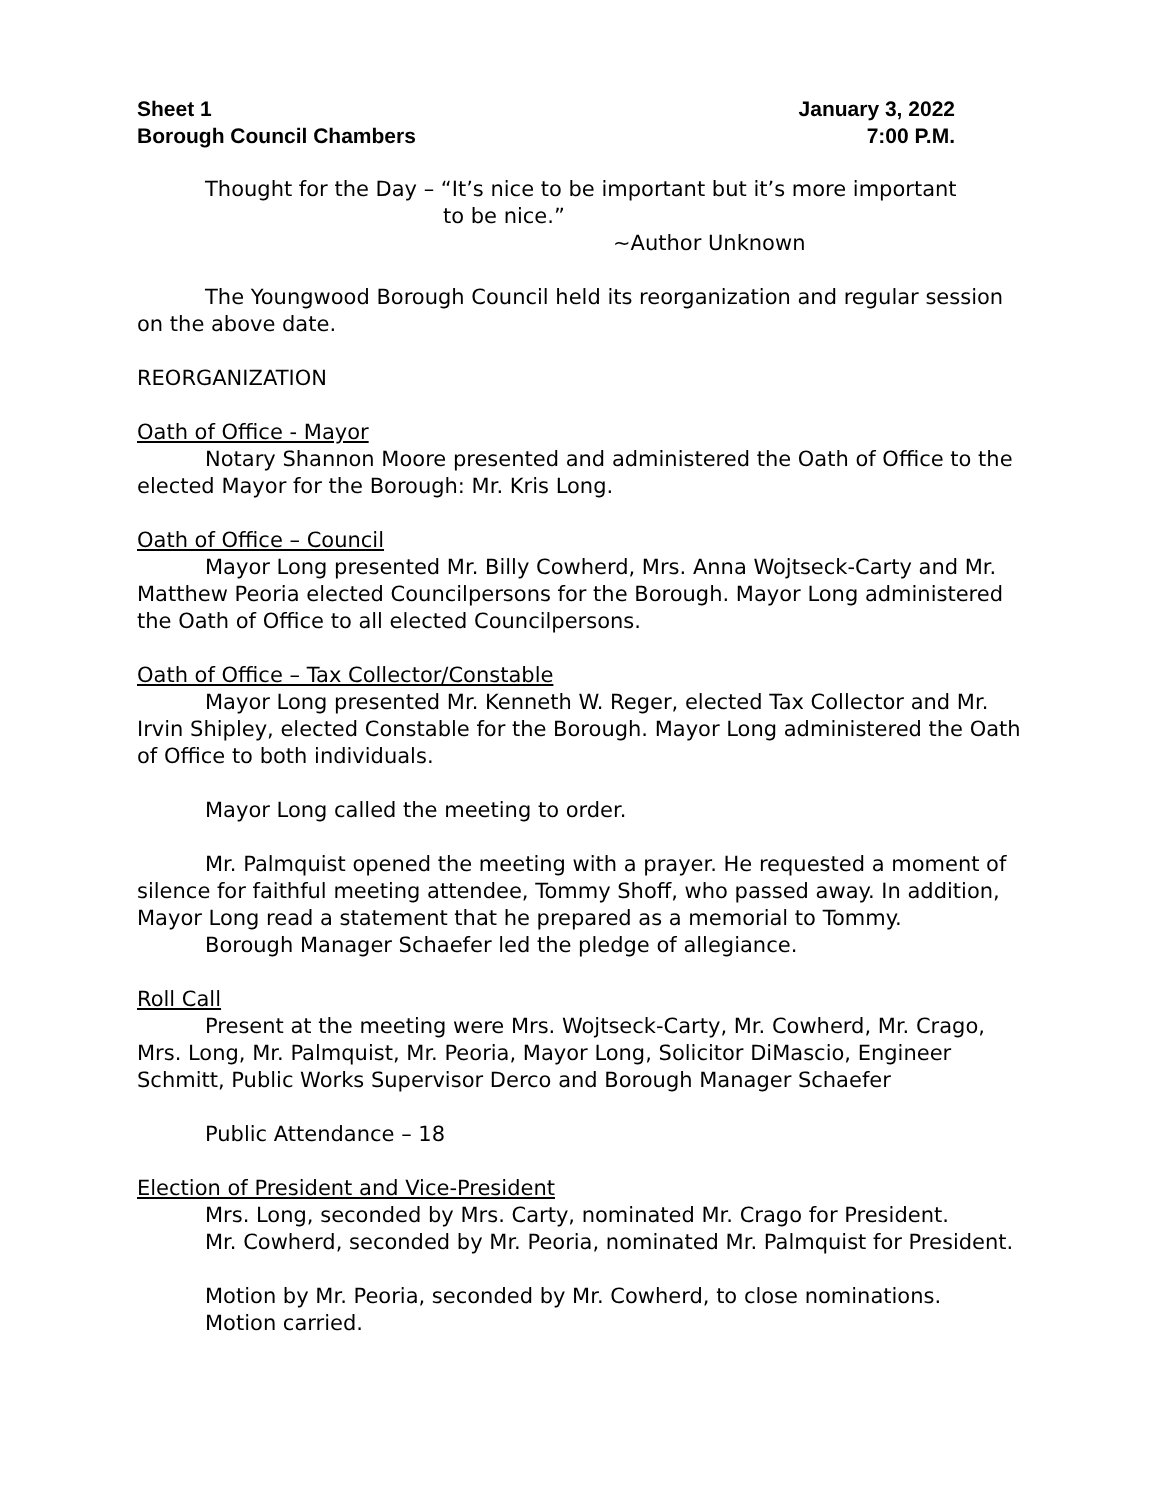Sheet 1 January 3, 2022
Borough Council Chambers 7:00 P.M.
Thought for the Day – “It’s nice to be important but it’s more important
to be nice.”
~Author Unknown
The Youngwood Borough Council held its reorganization and regular session on the above date.
REORGANIZATION
Oath of Office - Mayor
Notary Shannon Moore presented and administered the Oath of Office to the elected Mayor for the Borough: Mr. Kris Long.
Oath of Office – Council
Mayor Long presented Mr. Billy Cowherd, Mrs. Anna Wojtseck-Carty and Mr. Matthew Peoria elected Councilpersons for the Borough. Mayor Long administered the Oath of Office to all elected Councilpersons.
Oath of Office – Tax Collector/Constable
Mayor Long presented Mr. Kenneth W. Reger, elected Tax Collector and Mr. Irvin Shipley, elected Constable for the Borough. Mayor Long administered the Oath of Office to both individuals.
Mayor Long called the meeting to order.
Mr. Palmquist opened the meeting with a prayer. He requested a moment of silence for faithful meeting attendee, Tommy Shoff, who passed away. In addition, Mayor Long read a statement that he prepared as a memorial to Tommy.
Borough Manager Schaefer led the pledge of allegiance.
Roll Call
Present at the meeting were Mrs. Wojtseck-Carty, Mr. Cowherd, Mr. Crago, Mrs. Long, Mr. Palmquist, Mr. Peoria, Mayor Long, Solicitor DiMascio, Engineer Schmitt, Public Works Supervisor Derco and Borough Manager Schaefer
Public Attendance – 18
Election of President and Vice-President
Mrs. Long, seconded by Mrs. Carty, nominated Mr. Crago for President.
Mr. Cowherd, seconded by Mr. Peoria, nominated Mr. Palmquist for President.
Motion by Mr. Peoria, seconded by Mr. Cowherd, to close nominations.
Motion carried.